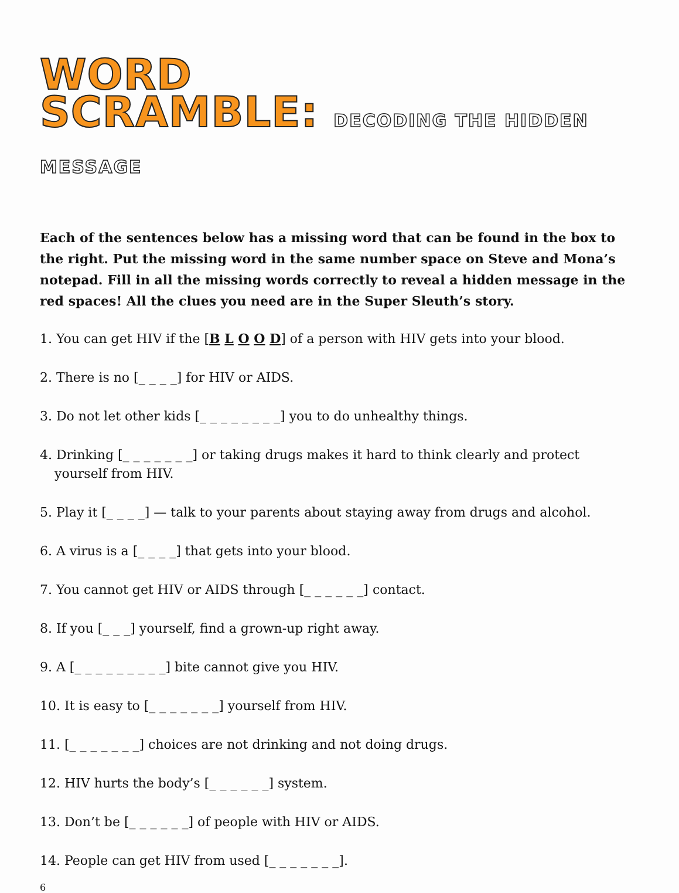WORD
SCRAMBLE: DECODING THE HIDDEN MESSAGE
Each of the sentences below has a missing word that can be found in the box to the right. Put the missing word in the same number space on Steve and Mona’s notepad. Fill in all the missing words correctly to reveal a hidden message in the red spaces! All the clues you need are in the Super Sleuth’s story.
1. You can get HIV if the [B L O O D] of a person with HIV gets into your blood.
2. There is no [_ _ _ _] for HIV or AIDS.
3. Do not let other kids [_ _ _ _ _ _ _ _] you to do unhealthy things.
4. Drinking [_ _ _ _ _ _ _] or taking drugs makes it hard to think clearly and protect
yourself from HIV.
5. Play it [_ _ _ _] — talk to your parents about staying away from drugs and alcohol.
6. A virus is a [_ _ _ _] that gets into your blood.
7. You cannot get HIV or AIDS through [_ _ _ _ _ _] contact.
8. If you [_ _ _] yourself, find a grown-up right away.
9. A [_ _ _ _ _ _ _ _ _] bite cannot give you HIV.
10. It is easy to [_ _ _ _ _ _ _] yourself from HIV.
11. [_ _ _ _ _ _ _] choices are not drinking and not doing drugs.
12. HIV hurts the body’s [_ _ _ _ _ _] system.
13. Don’t be [_ _ _ _ _ _] of people with HIV or AIDS.
14. People can get HIV from used [_ _ _ _ _ _ _].
6